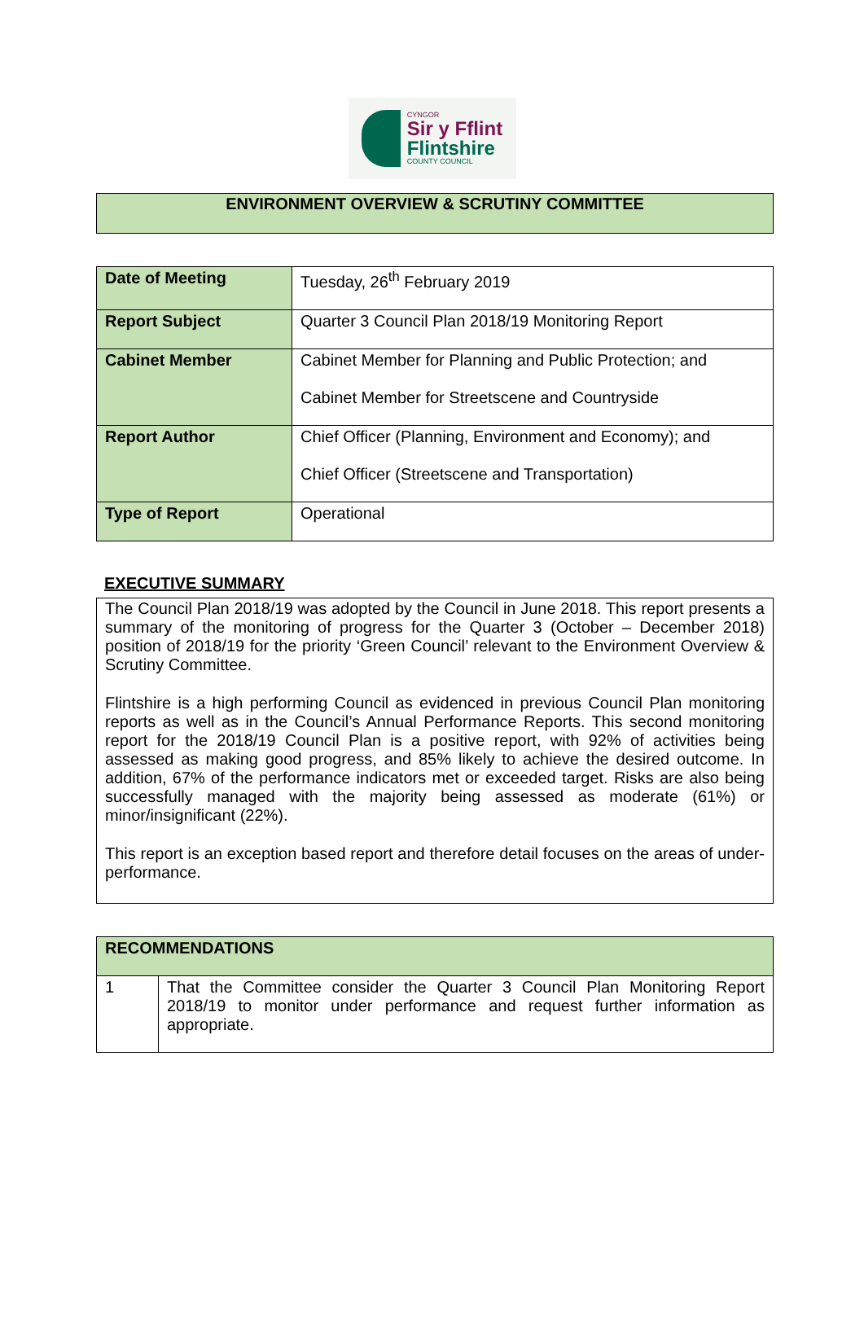CYNGOR
Sir y Fflint
Flintshire
COUNTY COUNCIL
ENVIRONMENT OVERVIEW & SCRUTINY COMMITTEE
| Date of Meeting | Tuesday, 26<sup>th</sup> February 2019 |
| Report Subject | Quarter 3 Council Plan 2018/19 Monitoring Report |
| Cabinet Member | Cabinet Member for Planning and Public Protection; and Cabinet Member for Streetscene and Countryside |
| Report Author | Chief Officer (Planning, Environment and Economy); and Chief Officer (Streetscene and Transportation) |
| Type of Report | Operational |
EXECUTIVE SUMMARY
The Council Plan 2018/19 was adopted by the Council in June 2018. This report presents a summary of the monitoring of progress for the Quarter 3 (October – December 2018) position of 2018/19 for the priority ‘Green Council’ relevant to the Environment Overview & Scrutiny Committee.
Flintshire is a high performing Council as evidenced in previous Council Plan monitoring reports as well as in the Council’s Annual Performance Reports. This second monitoring report for the 2018/19 Council Plan is a positive report, with 92% of activities being assessed as making good progress, and 85% likely to achieve the desired outcome. In addition, 67% of the performance indicators met or exceeded target. Risks are also being successfully managed with the majority being assessed as moderate (61%) or minor/insignificant (22%).
This report is an exception based report and therefore detail focuses on the areas of under-performance.
| RECOMMENDATIONS | |
| --- | --- |
| 1 | That the Committee consider the Quarter 3 Council Plan Monitoring Report 2018/19 to monitor under performance and request further information as appropriate. |